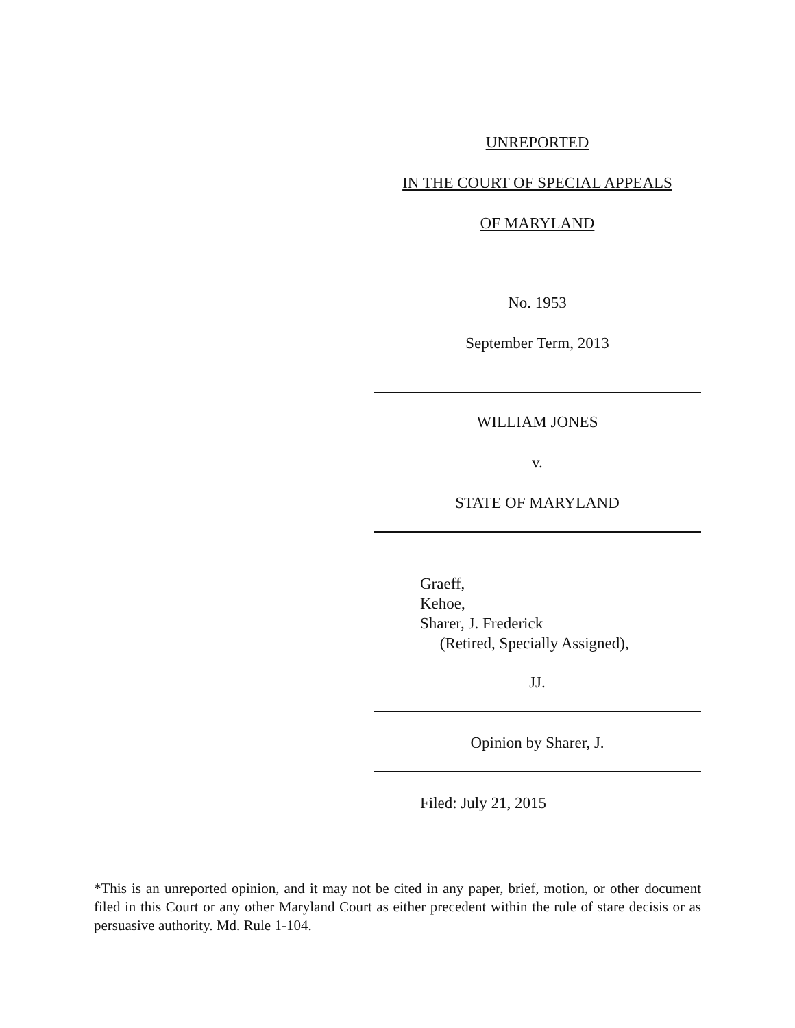UNREPORTED
IN THE COURT OF SPECIAL APPEALS
OF MARYLAND
No. 1953
September Term, 2013
WILLIAM JONES
v.
STATE OF MARYLAND
Graeff,
Kehoe,
Sharer, J. Frederick
(Retired, Specially Assigned),
JJ.
Opinion by Sharer, J.
Filed: July 21, 2015
*This is an unreported opinion, and it may not be cited in any paper, brief, motion, or other document filed in this Court or any other Maryland Court as either precedent within the rule of stare decisis or as persuasive authority. Md. Rule 1-104.